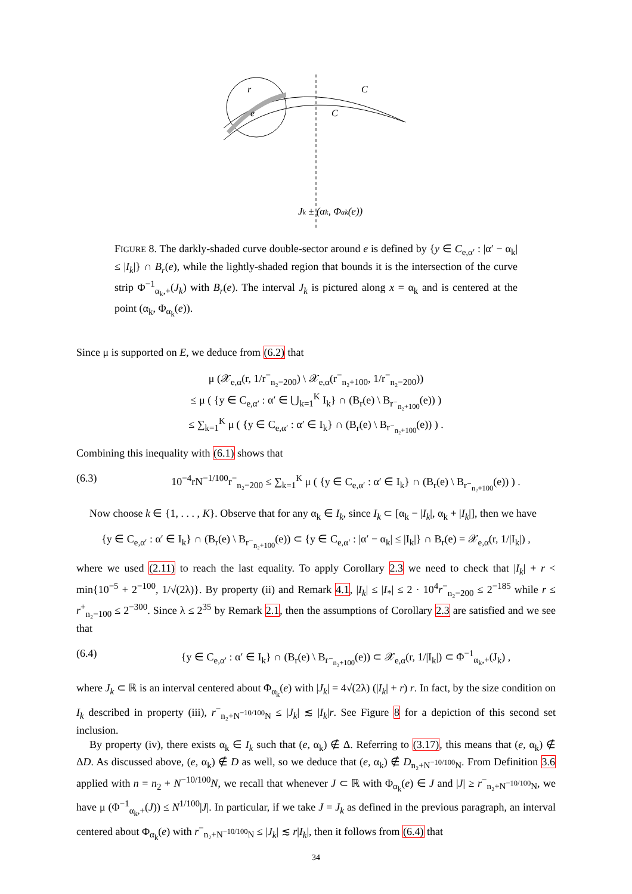C
C
r
e
Jk ± (αk, Φαk(e))
FIGURE 8. The darkly-shaded curve double-sector around e is defined by {y ∈ C<sub>e,α′</sub> : |α′ − α<sub>k</sub>| ≤ |I<sub>k</sub>|} ∩ B<sub>r</sub>(e), while the lightly-shaded region that bounds it is the intersection of the curve strip Φ<sup>−1</sup><sub>α<sub>k</sub>,+</sub>(J<sub>k</sub>) with B<sub>r</sub>(e). The interval J<sub>k</sub> is pictured along x = α<sub>k</sub> and is centered at the point (α<sub>k</sub>, Φ<sub>α<sub>k</sub></sub>(e)).
Since μ is supported on E, we deduce from (6.2) that
μ (𝒳<sub>e,α</sub>(r, 1/r<sup>−</sup><sub>n₂−200</sub>) \ 𝒳<sub>e,α</sub>(r<sup>−</sup><sub>n₂+100</sub>, 1/r<sup>−</sup><sub>n₂−200</sub>))
≤ μ ( {y ∈ C<sub>e,α′</sub> : α′ ∈ ⋃<sub>k=1</sub><sup>K</sup> I<sub>k</sub>} ∩ (B<sub>r</sub>(e) \ B<sub>r⁻<sub>n₂+100</sub></sub>(e)) )
≤ ∑<sub>k=1</sub><sup>K</sup> μ ( {y ∈ C<sub>e,α′</sub> : α′ ∈ I<sub>k</sub>} ∩ (B<sub>r</sub>(e) \ B<sub>r⁻<sub>n₂+100</sub></sub>(e)) ) .
Combining this inequality with (6.1) shows that
(6.3) 10<sup>−4</sup>rN<sup>−1/100</sup>r<sup>−</sup><sub>n₂−200</sub> ≤ ∑<sub>k=1</sub><sup>K</sup> μ ( {y ∈ C<sub>e,α′</sub> : α′ ∈ I<sub>k</sub>} ∩ (B<sub>r</sub>(e) \ B<sub>r⁻<sub>n₂+100</sub></sub>(e)) ) .
Now choose k ∈ {1, . . . , K}. Observe that for any α<sub>k</sub> ∈ I<sub>k</sub>, since I<sub>k</sub> ⊂ [α<sub>k</sub> − |I<sub>k</sub>|, α<sub>k</sub> + |I<sub>k</sub>|], then we have
{y ∈ C<sub>e,α′</sub> : α′ ∈ I<sub>k</sub>} ∩ (B<sub>r</sub>(e) \ B<sub>r⁻<sub>n₂+100</sub></sub>(e)) ⊂ {y ∈ C<sub>e,α′</sub> : |α′ − α<sub>k</sub>| ≤ |I<sub>k</sub>|} ∩ B<sub>r</sub>(e) = 𝒳<sub>e,α</sub>(r, 1/|I<sub>k</sub>|) ,
where we used (2.11) to reach the last equality. To apply Corollary 2.3 we need to check that |I<sub>k</sub>| + r < min{10<sup>−5</sup> + 2<sup>−100</sup>, 1/√(2λ)}. By property (ii) and Remark 4.1, |I<sub>k</sub>| ≤ |I<sub>*</sub>| ≤ 2 · 10<sup>4</sup>r<sup>−</sup><sub>n₂−200</sub> ≤ 2<sup>−185</sup> while r ≤ r<sup>+</sup><sub>n₂−100</sub> ≤ 2<sup>−300</sup>. Since λ ≤ 2<sup>35</sup> by Remark 2.1, then the assumptions of Corollary 2.3 are satisfied and we see that
(6.4) {y ∈ C<sub>e,α′</sub> : α′ ∈ I<sub>k</sub>} ∩ (B<sub>r</sub>(e) \ B<sub>r⁻<sub>n₂+100</sub></sub>(e)) ⊂ 𝒳<sub>e,α</sub>(r, 1/|I<sub>k</sub>|) ⊂ Φ<sup>−1</sup><sub>α<sub>k</sub>,+</sub>(J<sub>k</sub>) ,
where J<sub>k</sub> ⊂ ℝ is an interval centered about Φ<sub>α<sub>k</sub></sub>(e) with |J<sub>k</sub>| = 4√(2λ) (|I<sub>k</sub>| + r) r. In fact, by the size condition on I<sub>k</sub> described in property (iii), r<sup>−</sup><sub>n₂+N<sup>−10/100</sup>N</sub> ≤ |J<sub>k</sub>| ≲ |I<sub>k</sub>|r. See Figure 8 for a depiction of this second set inclusion.
By property (iv), there exists α<sub>k</sub> ∈ I<sub>k</sub> such that (e, α<sub>k</sub>) ∉ Δ. Referring to (3.17), this means that (e, α<sub>k</sub>) ∉ ΔD. As discussed above, (e, α<sub>k</sub>) ∉ D as well, so we deduce that (e, α<sub>k</sub>) ∉ D<sub>n₂+N<sup>−10/100</sup>N</sub>. From Definition 3.6 applied with n = n<sub>2</sub> + N<sup>−10/100</sup>N, we recall that whenever J ⊂ ℝ with Φ<sub>α<sub>k</sub></sub>(e) ∈ J and |J| ≥ r<sup>−</sup><sub>n₂+N<sup>−10/100</sup>N</sub>, we have μ (Φ<sup>−1</sup><sub>α<sub>k</sub>,+</sub>(J)) ≤ N<sup>1/100</sup>|J|. In particular, if we take J = J<sub>k</sub> as defined in the previous paragraph, an interval centered about Φ<sub>α<sub>k</sub></sub>(e) with r<sup>−</sup><sub>n₂+N<sup>−10/100</sup>N</sub> ≤ |J<sub>k</sub>| ≲ r|I<sub>k</sub>|, then it follows from (6.4) that
34